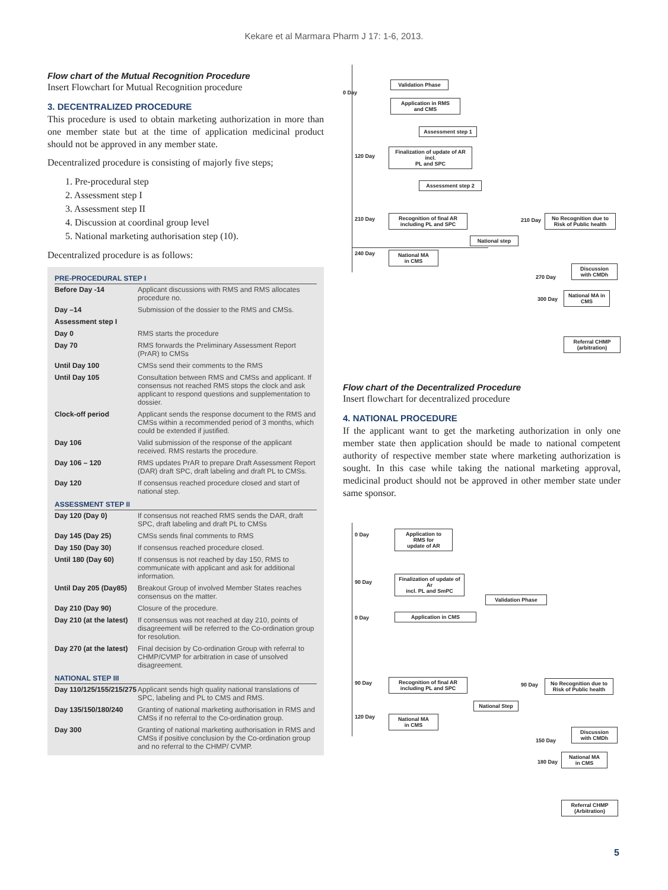Kekare et al Marmara Pharm J 17: 1-6, 2013.
Flow chart of the Mutual Recognition Procedure
Insert Flowchart for Mutual Recognition procedure
3. DECENTRALIZED PROCEDURE
This procedure is used to obtain marketing authorization in more than one member state but at the time of application medicinal product should not be approved in any member state.
Decentralized procedure is consisting of majorly five steps;
1. Pre-procedural step
2. Assessment step I
3. Assessment step II
4. Discussion at coordinal group level
5. National marketing authorisation step (10).
Decentralized procedure is as follows:
| PRE-PROCEDURAL STEP I | |
| --- | --- |
| Before Day -14 | Applicant discussions with RMS and RMS allocates procedure no. |
| Day –14 | Submission of the dossier to the RMS and CMSs. |
| Assessment step I | |
| Day 0 | RMS starts the procedure |
| Day 70 | RMS forwards the Preliminary Assessment Report (PrAR) to CMSs |
| Until Day 100 | CMSs send their comments to the RMS |
| Until Day 105 | Consultation between RMS and CMSs and applicant. If consensus not reached RMS stops the clock and ask applicant to respond questions and supplementation to dossier. |
| Clock-off period | Applicant sends the response document to the RMS and CMSs within a recommended period of 3 months, which could be extended if justified. |
| Day 106 | Valid submission of the response of the applicant received. RMS restarts the procedure. |
| Day 106 – 120 | RMS updates PrAR to prepare Draft Assessment Report (DAR) draft SPC, draft labeling and draft PL to CMSs. |
| Day 120 | If consensus reached procedure closed and start of national step. |
| ASSESSMENT STEP II | |
| Day 120 (Day 0) | If consensus not reached RMS sends the DAR, draft SPC, draft labeling and draft PL to CMSs |
| Day 145 (Day 25) | CMSs sends final comments to RMS |
| Day 150 (Day 30) | If consensus reached procedure closed. |
| Until 180 (Day 60) | If consensus is not reached by day 150, RMS to communicate with applicant and ask for additional information. |
| Until Day 205 (Day85) | Breakout Group of involved Member States reaches consensus on the matter. |
| Day 210 (Day 90) | Closure of the procedure. |
| Day 210 (at the latest) | If consensus was not reached at day 210, points of disagreement will be referred to the Co-ordination group for resolution. |
| Day 270 (at the latest) | Final decision by Co-ordination Group with referral to CHMP/CVMP for arbitration in case of unsolved disagreement. |
| NATIONAL STEP III | |
| Day 110/125/155/215/275 | Applicant sends high quality national translations of SPC, labeling and PL to CMS and RMS. |
| Day 135/150/180/240 | Granting of national marketing authorisation in RMS and CMSs if no referral to the Co-ordination group. |
| Day 300 | Granting of national marketing authorisation in RMS and CMSs if positive conclusion by the Co-ordination group and no referral to the CHMP/ CVMP. |
0 Day
Validation Phase
Application in RMS
and CMS
Assessment step 1
120 Day
Finalization of update of AR incl.
PL and SPC
Assessment step 2
210 Day
Recognition of final AR
including PL and SPC
210 Day
No Recognition due to
Risk of Public health
National step
240 Day
National MA
in CMS
270 Day
Discussion
with CMDh
300 Day
National MA in
CMS
Referral CHMP
(arbitration)
Flow chart of the Decentralized Procedure
Insert flowchart for decentralized procedure
4. NATIONAL PROCEDURE
If the applicant want to get the marketing authorization in only one member state then application should be made to national competent authority of respective member state where marketing authorization is sought. In this case while taking the national marketing approval, medicinal product should not be approved in other member state under same sponsor.
0 Day
Application to
RMS for
update of AR
90 Day
Finalization of update of Ar
incl. PL and SmPC
Validation Phase
0 Day Application in CMS
90 Day
Recognition of final AR
including PL and SPC
90 Day
No Recognition due to
Risk of Public health
National Step
120 Day
National MA
in CMS
150 Day
Discussion
with CMDh
180 Day
National MA
in CMS
Referral CHMP
(Arbitration)
5